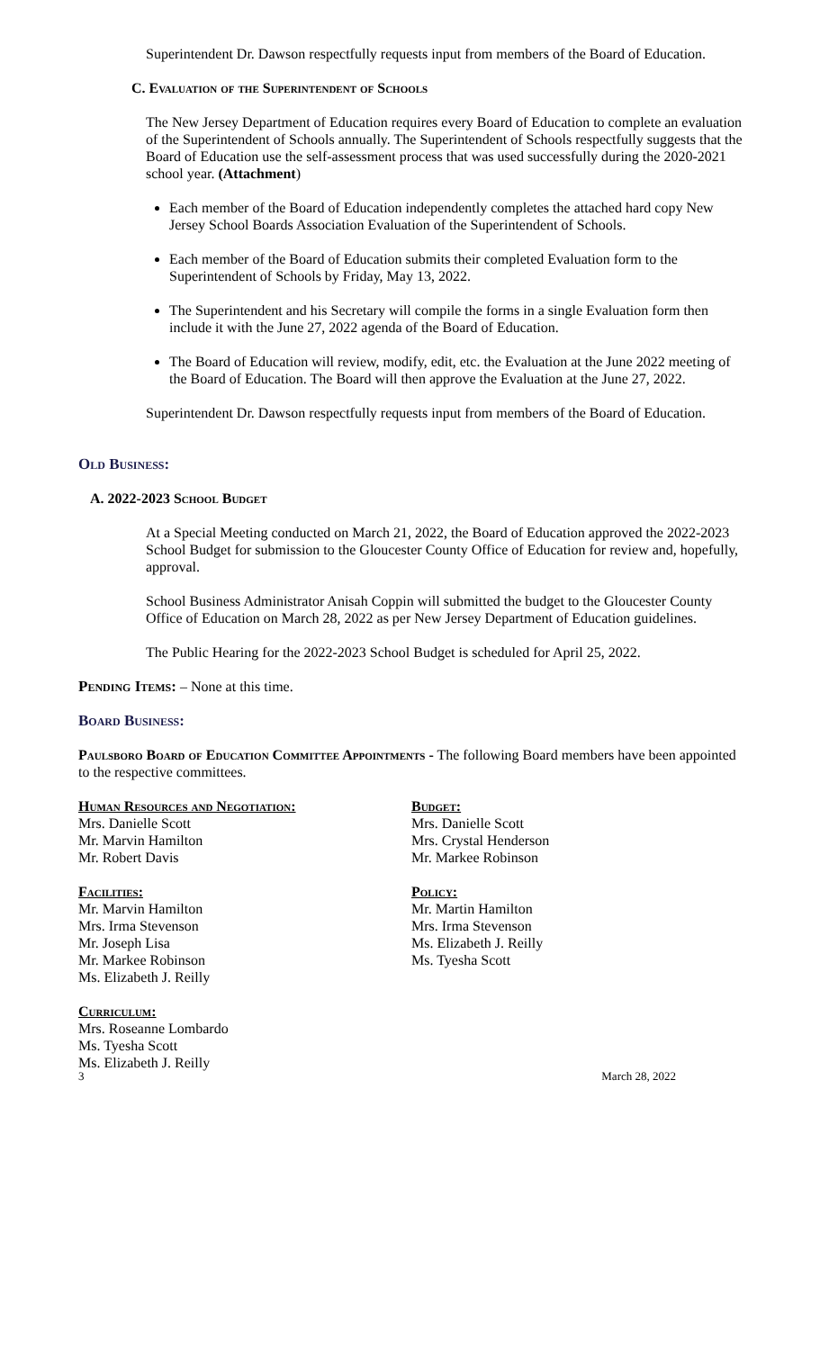Superintendent Dr. Dawson respectfully requests input from members of the Board of Education.
C. Evaluation of the Superintendent of Schools
The New Jersey Department of Education requires every Board of Education to complete an evaluation of the Superintendent of Schools annually. The Superintendent of Schools respectfully suggests that the Board of Education use the self-assessment process that was used successfully during the 2020-2021 school year. (Attachment)
Each member of the Board of Education independently completes the attached hard copy New Jersey School Boards Association Evaluation of the Superintendent of Schools.
Each member of the Board of Education submits their completed Evaluation form to the Superintendent of Schools by Friday, May 13, 2022.
The Superintendent and his Secretary will compile the forms in a single Evaluation form then include it with the June 27, 2022 agenda of the Board of Education.
The Board of Education will review, modify, edit, etc. the Evaluation at the June 2022 meeting of the Board of Education. The Board will then approve the Evaluation at the June 27, 2022.
Superintendent Dr. Dawson respectfully requests input from members of the Board of Education.
Old Business:
A. 2022-2023 School Budget
At a Special Meeting conducted on March 21, 2022, the Board of Education approved the 2022-2023 School Budget for submission to the Gloucester County Office of Education for review and, hopefully, approval.
School Business Administrator Anisah Coppin will submitted the budget to the Gloucester County Office of Education on March 28, 2022 as per New Jersey Department of Education guidelines.
The Public Hearing for the 2022-2023 School Budget is scheduled for April 25, 2022.
Pending Items: – None at this time.
Board Business:
Paulsboro Board of Education Committee Appointments - The following Board members have been appointed to the respective committees.
Human Resources and Negotiation:
Mrs. Danielle Scott
Mr. Marvin Hamilton
Mr. Robert Davis
Facilities:
Mr. Marvin Hamilton
Mrs. Irma Stevenson
Mr. Joseph Lisa
Mr. Markee Robinson
Ms. Elizabeth J. Reilly
Curriculum:
Mrs. Roseanne Lombardo
Ms. Tyesha Scott
Ms. Elizabeth J. Reilly
Budget:
Mrs. Danielle Scott
Mrs. Crystal Henderson
Mr. Markee Robinson
Policy:
Mr. Martin Hamilton
Mrs. Irma Stevenson
Ms. Elizabeth J. Reilly
Ms. Tyesha Scott
3 March 28, 2022